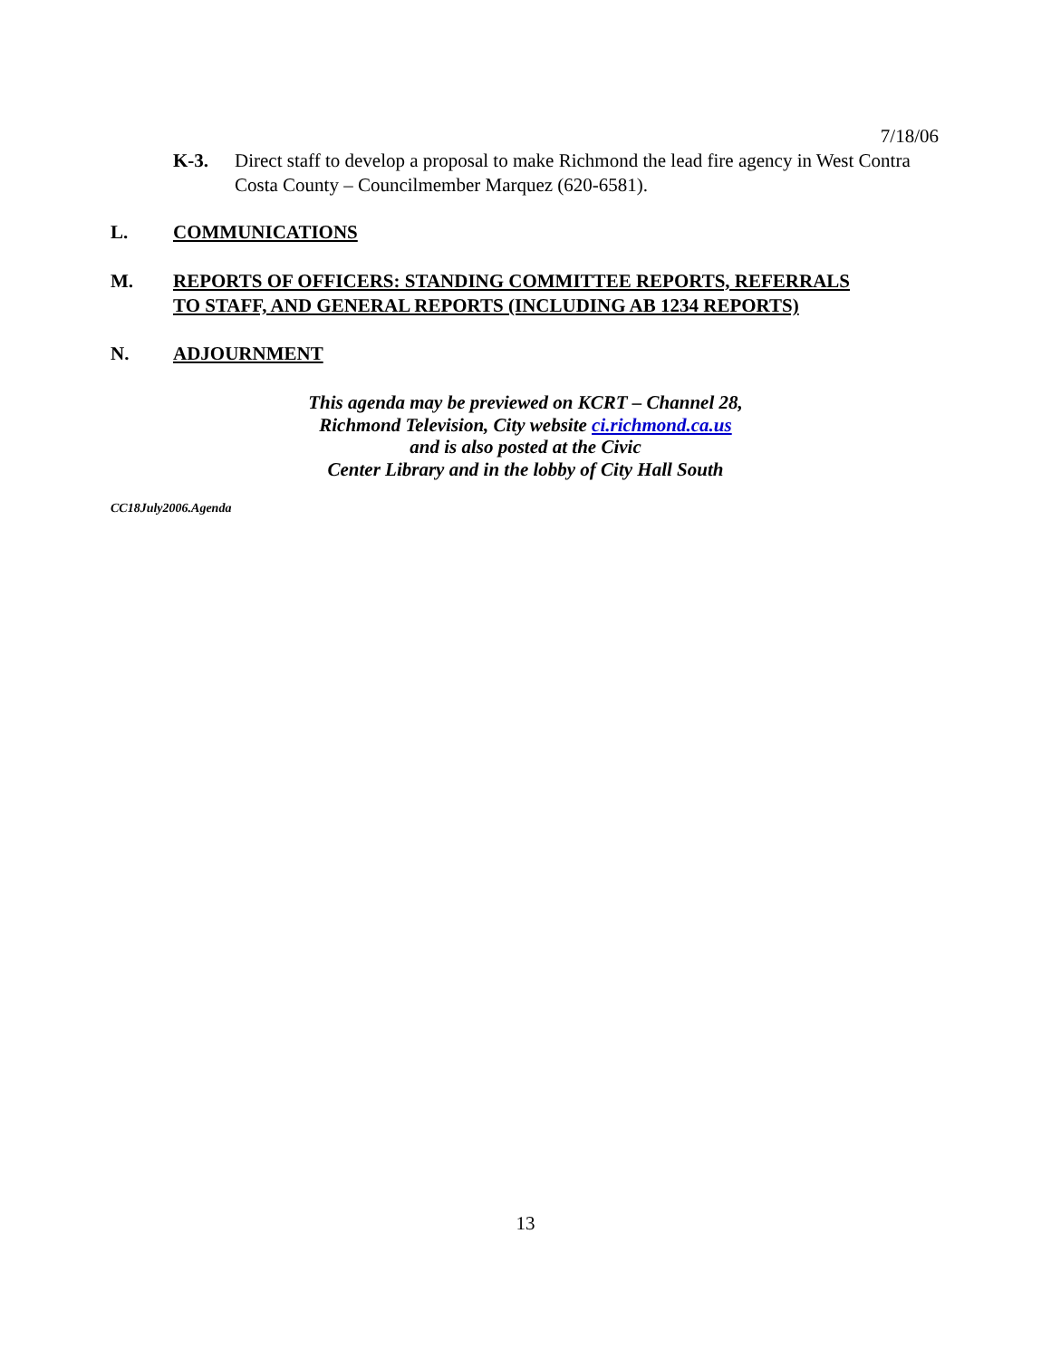7/18/06
K-3. Direct staff to develop a proposal to make Richmond the lead fire agency in West Contra Costa County – Councilmember Marquez (620-6581).
L. COMMUNICATIONS
M. REPORTS OF OFFICERS: STANDING COMMITTEE REPORTS, REFERRALS
TO STAFF, AND GENERAL REPORTS (INCLUDING AB 1234 REPORTS)
N. ADJOURNMENT
This agenda may be previewed on KCRT – Channel 28,
Richmond Television, City website ci.richmond.ca.us
and is also posted at the Civic
Center Library and in the lobby of City Hall South
CC18July2006.Agenda
13